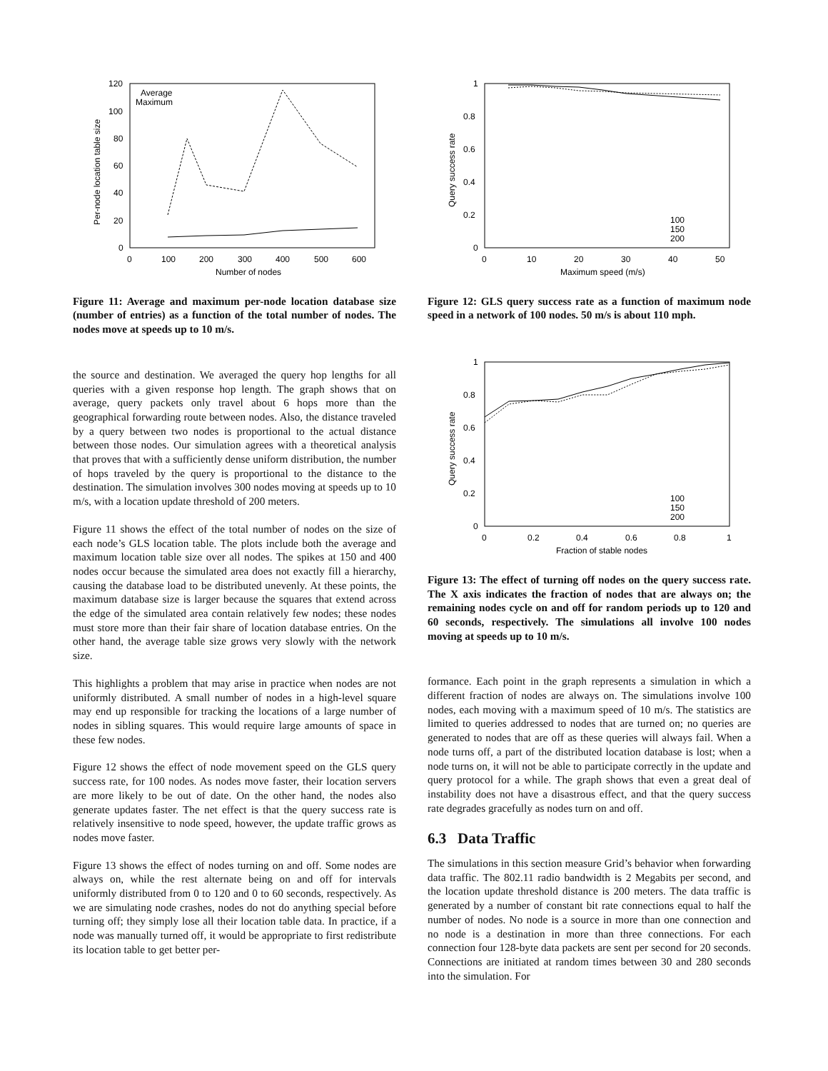120
100
80
60
40
20
0
0
100
200
300
400
500
600
Number of nodes
Per-node location table size
Average
Maximum
Figure 11: Average and maximum per-node location database size (number of entries) as a function of the total number of nodes. The nodes move at speeds up to 10 m/s.
the source and destination. We averaged the query hop lengths for all queries with a given response hop length. The graph shows that on average, query packets only travel about 6 hops more than the geographical forwarding route between nodes. Also, the distance traveled by a query between two nodes is proportional to the actual distance between those nodes. Our simulation agrees with a theoretical analysis that proves that with a sufficiently dense uniform distribution, the number of hops traveled by the query is proportional to the distance to the destination. The simulation involves 300 nodes moving at speeds up to 10 m/s, with a location update threshold of 200 meters.
Figure 11 shows the effect of the total number of nodes on the size of each node’s GLS location table. The plots include both the average and maximum location table size over all nodes. The spikes at 150 and 400 nodes occur because the simulated area does not exactly fill a hierarchy, causing the database load to be distributed unevenly. At these points, the maximum database size is larger because the squares that extend across the edge of the simulated area contain relatively few nodes; these nodes must store more than their fair share of location database entries. On the other hand, the average table size grows very slowly with the network size.
This highlights a problem that may arise in practice when nodes are not uniformly distributed. A small number of nodes in a high-level square may end up responsible for tracking the locations of a large number of nodes in sibling squares. This would require large amounts of space in these few nodes.
Figure 12 shows the effect of node movement speed on the GLS query success rate, for 100 nodes. As nodes move faster, their location servers are more likely to be out of date. On the other hand, the nodes also generate updates faster. The net effect is that the query success rate is relatively insensitive to node speed, however, the update traffic grows as nodes move faster.
Figure 13 shows the effect of nodes turning on and off. Some nodes are always on, while the rest alternate being on and off for intervals uniformly distributed from 0 to 120 and 0 to 60 seconds, respectively. As we are simulating node crashes, nodes do not do anything special before turning off; they simply lose all their location table data. In practice, if a node was manually turned off, it would be appropriate to first redistribute its location table to get better per-
1
0.8
0.6
0.4
0.2
0
0
10
20
30
40
50
Maximum speed (m/s)
Query success rate
100
150
200
Figure 12: GLS query success rate as a function of maximum node speed in a network of 100 nodes. 50 m/s is about 110 mph.
1
0.8
0.6
0.4
0.2
0
0
0.2
0.4
0.6
0.8
1
Fraction of stable nodes
Query success rate
100
150
200
Figure 13: The effect of turning off nodes on the query success rate. The X axis indicates the fraction of nodes that are always on; the remaining nodes cycle on and off for random periods up to 120 and 60 seconds, respectively. The simulations all involve 100 nodes moving at speeds up to 10 m/s.
formance. Each point in the graph represents a simulation in which a different fraction of nodes are always on. The simulations involve 100 nodes, each moving with a maximum speed of 10 m/s. The statistics are limited to queries addressed to nodes that are turned on; no queries are generated to nodes that are off as these queries will always fail. When a node turns off, a part of the distributed location database is lost; when a node turns on, it will not be able to participate correctly in the update and query protocol for a while. The graph shows that even a great deal of instability does not have a disastrous effect, and that the query success rate degrades gracefully as nodes turn on and off.
6.3 Data Traffic
The simulations in this section measure Grid’s behavior when forwarding data traffic. The 802.11 radio bandwidth is 2 Megabits per second, and the location update threshold distance is 200 meters. The data traffic is generated by a number of constant bit rate connections equal to half the number of nodes. No node is a source in more than one connection and no node is a destination in more than three connections. For each connection four 128-byte data packets are sent per second for 20 seconds. Connections are initiated at random times between 30 and 280 seconds into the simulation. For